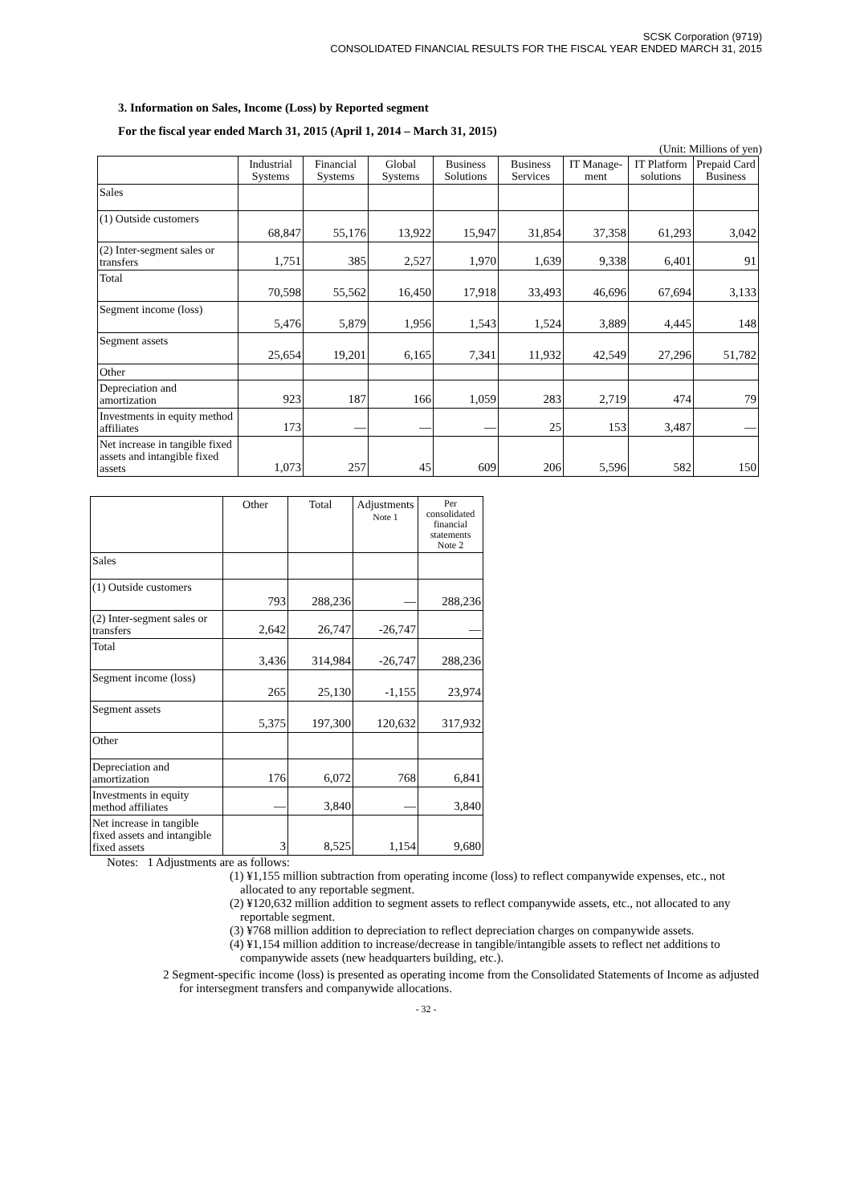SCSK Corporation (9719)
CONSOLIDATED FINANCIAL RESULTS FOR THE FISCAL YEAR ENDED MARCH 31, 2015
3. Information on Sales, Income (Loss) by Reported segment
For the fiscal year ended March 31, 2015 (April 1, 2014 – March 31, 2015)
(Unit: Millions of yen)
| | Industrial Systems | Financial Systems | Global Systems | Business Solutions | Business Services | IT Manage-ment | IT Platform solutions | Prepaid Card Business |
| --- | --- | --- | --- | --- | --- | --- | --- | --- |
| Sales | | | | | | | | |
| (1) Outside customers | 68,847 | 55,176 | 13,922 | 15,947 | 31,854 | 37,358 | 61,293 | 3,042 |
| (2) Inter-segment sales or transfers | 1,751 | 385 | 2,527 | 1,970 | 1,639 | 9,338 | 6,401 | 91 |
| Total | 70,598 | 55,562 | 16,450 | 17,918 | 33,493 | 46,696 | 67,694 | 3,133 |
| Segment income (loss) | 5,476 | 5,879 | 1,956 | 1,543 | 1,524 | 3,889 | 4,445 | 148 |
| Segment assets | 25,654 | 19,201 | 6,165 | 7,341 | 11,932 | 42,549 | 27,296 | 51,782 |
| Other | | | | | | | | |
| Depreciation and amortization | 923 | 187 | 166 | 1,059 | 283 | 2,719 | 474 | 79 |
| Investments in equity method affiliates | 173 | — | — | — | 25 | 153 | 3,487 | — |
| Net increase in tangible fixed assets and intangible fixed assets | 1,073 | 257 | 45 | 609 | 206 | 5,596 | 582 | 150 |
| | Other | Total | Adjustments Note 1 | Per consolidated financial statements Note 2 |
| --- | --- | --- | --- | --- |
| Sales | | | | |
| (1) Outside customers | 793 | 288,236 | — | 288,236 |
| (2) Inter-segment sales or transfers | 2,642 | 26,747 | -26,747 | — |
| Total | 3,436 | 314,984 | -26,747 | 288,236 |
| Segment income (loss) | 265 | 25,130 | -1,155 | 23,974 |
| Segment assets | 5,375 | 197,300 | 120,632 | 317,932 |
| Other | | | | |
| Depreciation and amortization | 176 | 6,072 | 768 | 6,841 |
| Investments in equity method affiliates | — | 3,840 | — | 3,840 |
| Net increase in tangible fixed assets and intangible fixed assets | 3 | 8,525 | 1,154 | 9,680 |
Notes: 1 Adjustments are as follows:
(1) ¥1,155 million subtraction from operating income (loss) to reflect companywide expenses, etc., not allocated to any reportable segment.
(2) ¥120,632 million addition to segment assets to reflect companywide assets, etc., not allocated to any reportable segment.
(3) ¥768 million addition to depreciation to reflect depreciation charges on companywide assets.
(4) ¥1,154 million addition to increase/decrease in tangible/intangible assets to reflect net additions to companywide assets (new headquarters building, etc.).
2 Segment-specific income (loss) is presented as operating income from the Consolidated Statements of Income as adjusted for intersegment transfers and companywide allocations.
- 32 -